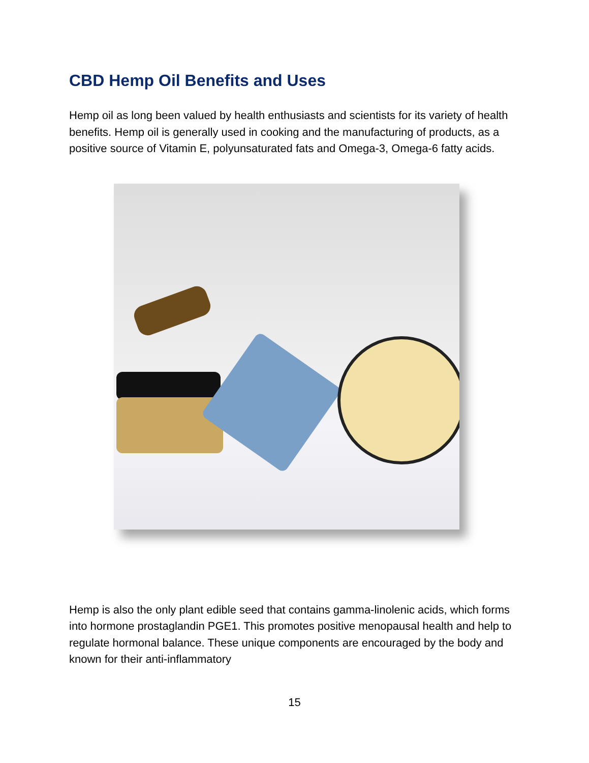CBD Hemp Oil Benefits and Uses
Hemp oil as long been valued by health enthusiasts and scientists for its variety of health benefits. Hemp oil is generally used in cooking and the manufacturing of products, as a positive source of Vitamin E, polyunsaturated fats and Omega-3, Omega-6 fatty acids.
Hemp is also the only plant edible seed that contains gamma-linolenic acids, which forms into hormone prostaglandin PGE1. This promotes positive menopausal health and help to regulate hormonal balance. These unique components are encouraged by the body and known for their anti-inflammatory
15